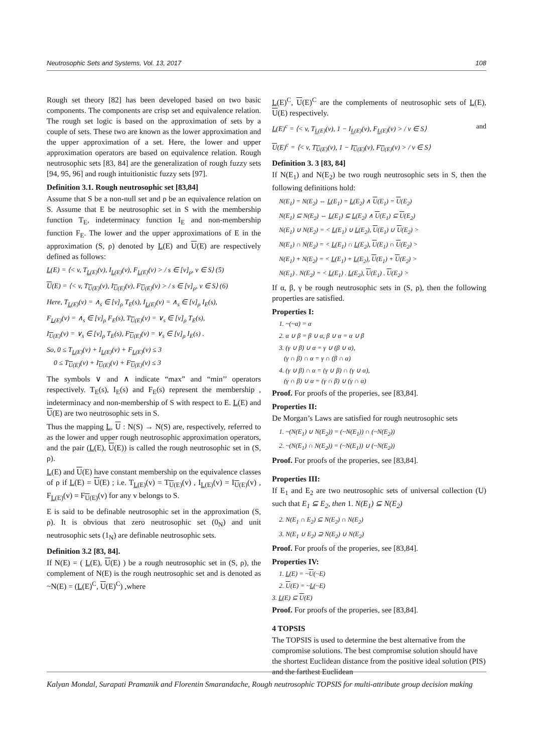Neutrosophic Sets and Systems, Vol. 13, 2017 108
Rough set theory [82] has been developed based on two basic components. The components are crisp set and equivalence relation. The rough set logic is based on the approximation of sets by a couple of sets. These two are known as the lower approximation and the upper approximation of a set. Here, the lower and upper approximation operators are based on equivalence relation. Rough neutrosophic sets [83, 84] are the generalization of rough fuzzy sets [94, 95, 96] and rough intuitionistic fuzzy sets [97].
Definition 3.1. Rough neutrosophic set [83,84]
Assume that S be a non-null set and ρ be an equivalence relation on S. Assume that E be neutrosophic set in S with the membership function T<sub>E</sub>, indeterminacy function I<sub>E</sub> and non-membership function F<sub>E</sub>. The lower and the upper approximations of E in the approximation (S, ρ) denoted by L(E) and U(E) are respectively defined as follows:
L(E) = ⟨< v, T<sub>L(E)</sub>(v), I<sub>L(E)</sub>(v), F<sub>L(E)</sub>(v) > / s ∈ [v]<sub>ρ</sub>, v ∈ S⟩ (5)
U(E) = ⟨< v, T<sub>U(E)</sub>(v), I<sub>U(E)</sub>(v), F<sub>U(E)</sub>(v) > / s ∈ [v]<sub>ρ</sub>, v ∈ S⟩ (6)
Here, T<sub>L(E)</sub>(v) = ∧<sub>s</sub> ∈ [v]<sub>ρ</sub> T<sub>E</sub>(s), I<sub>L(E)</sub>(v) = ∧<sub>s</sub> ∈ [v]<sub>ρ</sub> I<sub>E</sub>(s),
F<sub>L(E)</sub>(v) = ∧<sub>s</sub> ∈ [v]<sub>ρ</sub> F<sub>E</sub>(s), T<sub>U(E)</sub>(v) = ∨<sub>s</sub> ∈ [v]<sub>ρ</sub> T<sub>E</sub>(s),
I<sub>U(E)</sub>(v) = ∨<sub>s</sub> ∈ [v]<sub>ρ</sub> T<sub>E</sub>(s), F<sub>U(E)</sub>(v) = ∨<sub>s</sub> ∈ [v]<sub>ρ</sub> I<sub>E</sub>(s) .
So, 0 ≤ T<sub>L(E)</sub>(v) + I<sub>L(E)</sub>(v) + F<sub>L(E)</sub>(v) ≤ 3
0 ≤ T<sub>U(E)</sub>(v) + I<sub>U(E)</sub>(v) + F<sub>U(E)</sub>(v) ≤ 3
The symbols ∨ and ∧ indicate “max” and “min’’ operators respectively. T<sub>E</sub>(s), I<sub>E</sub>(s) and F<sub>E</sub>(s) represent the membership , indeterminacy and non-membership of S with respect to E. L(E) and U(E) are two neutrosophic sets in S.
Thus the mapping L, U : N(S) → N(S) are, respectively, referred to as the lower and upper rough neutrosophic approximation operators, and the pair (L(E), U(E)) is called the rough neutrosophic set in (S, ρ).
L(E) and U(E) have constant membership on the equivalence classes of ρ if L(E) = U(E) ; i.e. T<sub>L(E)</sub>(v) = T<sub>U(E)</sub>(v) , I<sub>L(E)</sub>(v) = I<sub>U(E)</sub>(v) , F<sub>L(E)</sub>(v) = F<sub>U(E)</sub>(v) for any v belongs to S.
E is said to be definable neutrosophic set in the approximation (S, ρ). It is obvious that zero neutrosophic set (0<sub>N</sub>) and unit neutrosophic sets (1<sub>N</sub>) are definable neutrosophic sets.
Definition 3.2 [83, 84].
If N(E) = ( L(E), U(E) ) be a rough neutrosophic set in (S, ρ), the complement of N(E) is the rough neutrosophic set and is denoted as ~N(E) = (L(E)<sup>C</sup>, U(E)<sup>C</sup>) ,where
L(E)<sup>C</sup>, U(E)<sup>C</sup> are the complements of neutrosophic sets of L(E), U(E) respectively.
L(E)<sup>c</sup> = ⟨< v, T<sub>L(E)</sub>(v), 1 − I<sub>L(E)</sub>(v), F<sub>L(E)</sub>(v) > / v ∈ S⟩ and
U(E)<sup>c</sup> = ⟨< v, T<sub>U(E)</sub>(v), 1 − I<sub>U(E)</sub>(v), F<sub>U(E)</sub>(v) > / v ∈ S⟩
Definition 3. 3 [83, 84]
If N(E<sub>1</sub>) and N(E<sub>2</sub>) be two rough neutrosophic sets in S, then the following definitions hold:
N(E<sub>1</sub>) = N(E<sub>2</sub>) ⇔ L(E<sub>1</sub>) = L(E<sub>2</sub>) ∧ U(E<sub>1</sub>) = U(E<sub>2</sub>)
N(E<sub>1</sub>) ⊆ N(E<sub>2</sub>) ⇔ L(E<sub>1</sub>) ⊆ L(E<sub>2</sub>) ∧ U(E<sub>1</sub>) ⊆ U(E<sub>2</sub>)
N(E<sub>1</sub>) ∪ N(E<sub>2</sub>) = < L(E<sub>1</sub>) ∪ L(E<sub>2</sub>), U(E<sub>1</sub>) ∪ U(E<sub>2</sub>) >
N(E<sub>1</sub>) ∩ N(E<sub>2</sub>) = < L(E<sub>1</sub>) ∩ L(E<sub>2</sub>), U(E<sub>1</sub>) ∩ U(E<sub>2</sub>) >
N(E<sub>1</sub>) + N(E<sub>2</sub>) = < L(E<sub>1</sub>) + L(E<sub>2</sub>), U(E<sub>1</sub>) + U(E<sub>2</sub>) >
N(E<sub>1</sub>) . N(E<sub>2</sub>) = < L(E<sub>1</sub>) . L(E<sub>2</sub>), U(E<sub>1</sub>) . U(E<sub>2</sub>) >
If α, β, γ be rough neutrosophic sets in (S, ρ), then the following properties are satisfied.
Properties I:
1. ~(~α) = α
2. α ∪ β = β ∪ α, β ∪ α = α ∪ β
3. (γ ∪ β) ∪ α = γ ∪ (β ∪ α),
(γ ∩ β) ∩ α = γ ∩ (β ∩ α)
4. (γ ∪ β) ∩ α = (γ ∪ β) ∩ (γ ∪ α),
(γ ∩ β) ∪ α = (γ ∩ β) ∪ (γ ∩ α)
Proof. For proofs of the properies, see [83,84].
Properties II:
De Morgan’s Laws are satisfied for rough neutrosophic sets
1. ~(N(E<sub>1</sub>) ∪ N(E<sub>2</sub>)) = (~N(E<sub>1</sub>)) ∩ (~N(E<sub>2</sub>))
2. ~(N(E<sub>1</sub>) ∩ N(E<sub>2</sub>)) = (~N(E<sub>1</sub>)) ∪ (~N(E<sub>2</sub>))
Proof. For proofs of the properies, see [83,84].
Properties III:
If E<sub>1</sub> and E<sub>2</sub> are two neutrosophic sets of universal collection (U) such that E<sub>1</sub> ⊆ E<sub>2</sub>, then 1. N(E<sub>1</sub>) ⊆ N(E<sub>2</sub>)
2. N(E<sub>1</sub> ∩ E<sub>2</sub>) ⊆ N(E<sub>2</sub>) ∩ N(E<sub>2</sub>)
3. N(E<sub>1</sub> ∪ E<sub>2</sub>) ⊇ N(E<sub>2</sub>) ∪ N(E<sub>2</sub>)
Proof. For proofs of the properies, see [83,84].
Properties IV:
1. L(E) = ~U(~E)
2. U(E) = ~L(~E)
3. L(E) ⊆ U(E)
Proof. For proofs of the properies, see [83,84].
4 TOPSIS
The TOPSIS is used to determine the best alternative from the compromise solutions. The best compromise solution should have the shortest Euclidean distance from the positive ideal solution (PIS) and the farthest Euclidean
Kalyan Mondal, Surapati Pramanik and Florentin Smarandache, Rough neutrosophic TOPSIS for multi-attribute group decision making